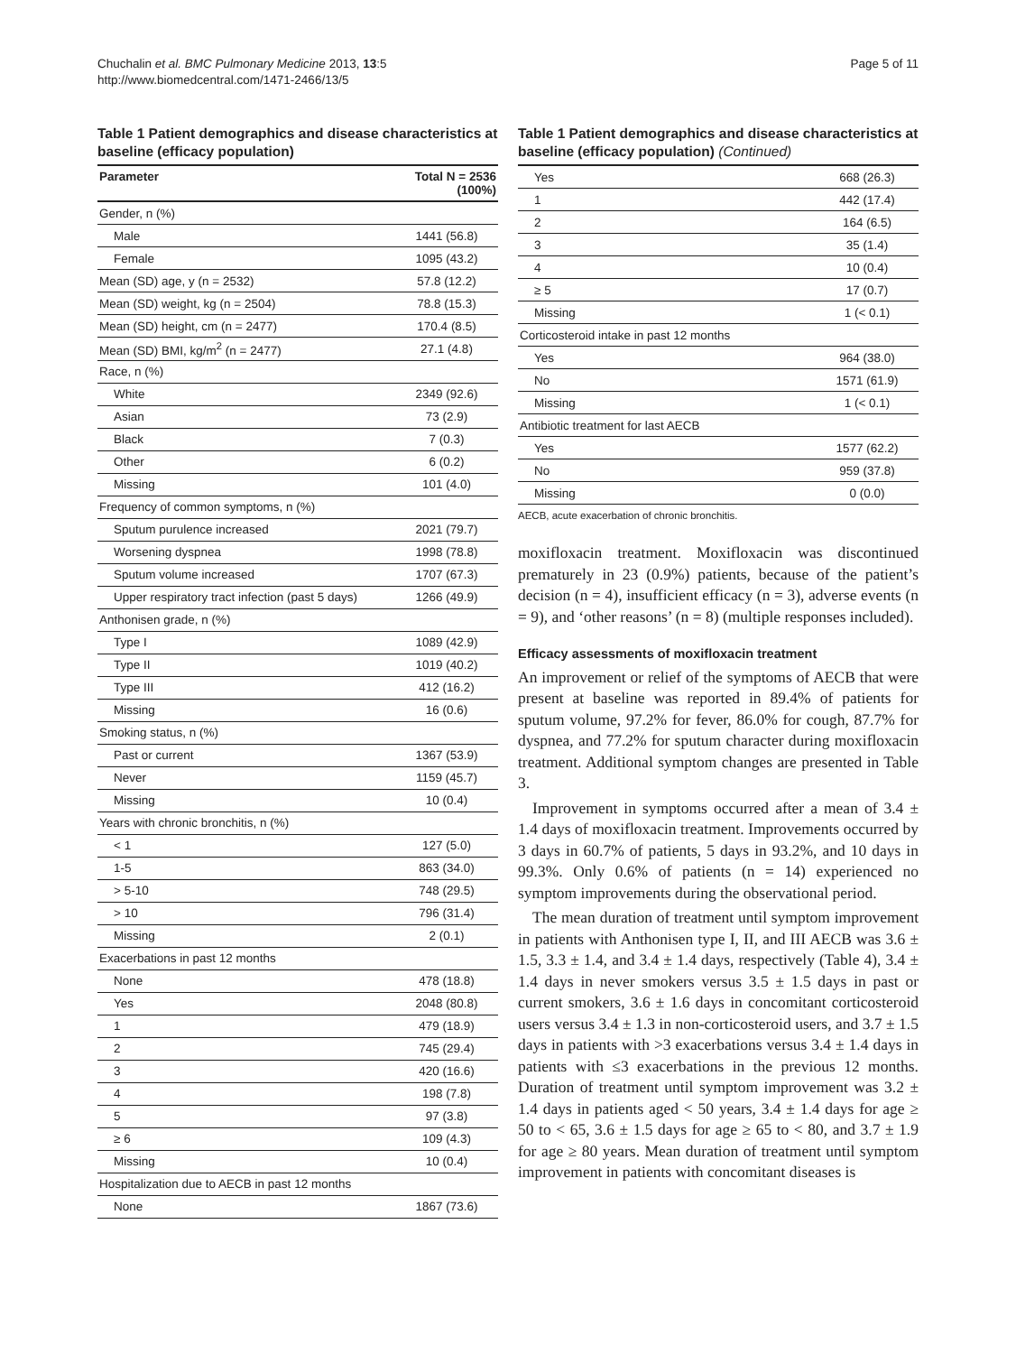Chuchalin et al. BMC Pulmonary Medicine 2013, 13:5
http://www.biomedcentral.com/1471-2466/13/5
Page 5 of 11
Table 1 Patient demographics and disease characteristics at baseline (efficacy population)
| Parameter | Total N = 2536 (100%) |
| --- | --- |
| Gender, n (%) | |
| Male | 1441 (56.8) |
| Female | 1095 (43.2) |
| Mean (SD) age, y (n = 2532) | 57.8 (12.2) |
| Mean (SD) weight, kg (n = 2504) | 78.8 (15.3) |
| Mean (SD) height, cm (n = 2477) | 170.4 (8.5) |
| Mean (SD) BMI, kg/m<sup>2</sup> (n = 2477) | 27.1 (4.8) |
| Race, n (%) | |
| White | 2349 (92.6) |
| Asian | 73 (2.9) |
| Black | 7 (0.3) |
| Other | 6 (0.2) |
| Missing | 101 (4.0) |
| Frequency of common symptoms, n (%) | |
| Sputum purulence increased | 2021 (79.7) |
| Worsening dyspnea | 1998 (78.8) |
| Sputum volume increased | 1707 (67.3) |
| Upper respiratory tract infection (past 5 days) | 1266 (49.9) |
| Anthonisen grade, n (%) | |
| Type I | 1089 (42.9) |
| Type II | 1019 (40.2) |
| Type III | 412 (16.2) |
| Missing | 16 (0.6) |
| Smoking status, n (%) | |
| Past or current | 1367 (53.9) |
| Never | 1159 (45.7) |
| Missing | 10 (0.4) |
| Years with chronic bronchitis, n (%) | |
| < 1 | 127 (5.0) |
| 1-5 | 863 (34.0) |
| > 5-10 | 748 (29.5) |
| > 10 | 796 (31.4) |
| Missing | 2 (0.1) |
| Exacerbations in past 12 months | |
| None | 478 (18.8) |
| Yes | 2048 (80.8) |
| 1 | 479 (18.9) |
| 2 | 745 (29.4) |
| 3 | 420 (16.6) |
| 4 | 198 (7.8) |
| 5 | 97 (3.8) |
| ≥ 6 | 109 (4.3) |
| Missing | 10 (0.4) |
| Hospitalization due to AECB in past 12 months | |
| None | 1867 (73.6) |
Table 1 Patient demographics and disease characteristics at baseline (efficacy population) (Continued)
| Yes | 668 (26.3) |
| 1 | 442 (17.4) |
| 2 | 164 (6.5) |
| 3 | 35 (1.4) |
| 4 | 10 (0.4) |
| ≥ 5 | 17 (0.7) |
| Missing | 1 (< 0.1) |
| Corticosteroid intake in past 12 months | |
| Yes | 964 (38.0) |
| No | 1571 (61.9) |
| Missing | 1 (< 0.1) |
| Antibiotic treatment for last AECB | |
| Yes | 1577 (62.2) |
| No | 959 (37.8) |
| Missing | 0 (0.0) |
AECB, acute exacerbation of chronic bronchitis.
moxifloxacin treatment. Moxifloxacin was discontinued prematurely in 23 (0.9%) patients, because of the patient’s decision (n = 4), insufficient efficacy (n = 3), adverse events (n = 9), and ‘other reasons’ (n = 8) (multiple responses included).
Efficacy assessments of moxifloxacin treatment
An improvement or relief of the symptoms of AECB that were present at baseline was reported in 89.4% of patients for sputum volume, 97.2% for fever, 86.0% for cough, 87.7% for dyspnea, and 77.2% for sputum character during moxifloxacin treatment. Additional symptom changes are presented in Table 3.
Improvement in symptoms occurred after a mean of 3.4 ± 1.4 days of moxifloxacin treatment. Improvements occurred by 3 days in 60.7% of patients, 5 days in 93.2%, and 10 days in 99.3%. Only 0.6% of patients (n = 14) experienced no symptom improvements during the observational period.
The mean duration of treatment until symptom improvement in patients with Anthonisen type I, II, and III AECB was 3.6 ± 1.5, 3.3 ± 1.4, and 3.4 ± 1.4 days, respectively (Table 4), 3.4 ± 1.4 days in never smokers versus 3.5 ± 1.5 days in past or current smokers, 3.6 ± 1.6 days in concomitant corticosteroid users versus 3.4 ± 1.3 in non-corticosteroid users, and 3.7 ± 1.5 days in patients with >3 exacerbations versus 3.4 ± 1.4 days in patients with ≤3 exacerbations in the previous 12 months. Duration of treatment until symptom improvement was 3.2 ± 1.4 days in patients aged < 50 years, 3.4 ± 1.4 days for age ≥ 50 to < 65, 3.6 ± 1.5 days for age ≥ 65 to < 80, and 3.7 ± 1.9 for age ≥ 80 years. Mean duration of treatment until symptom improvement in patients with concomitant diseases is